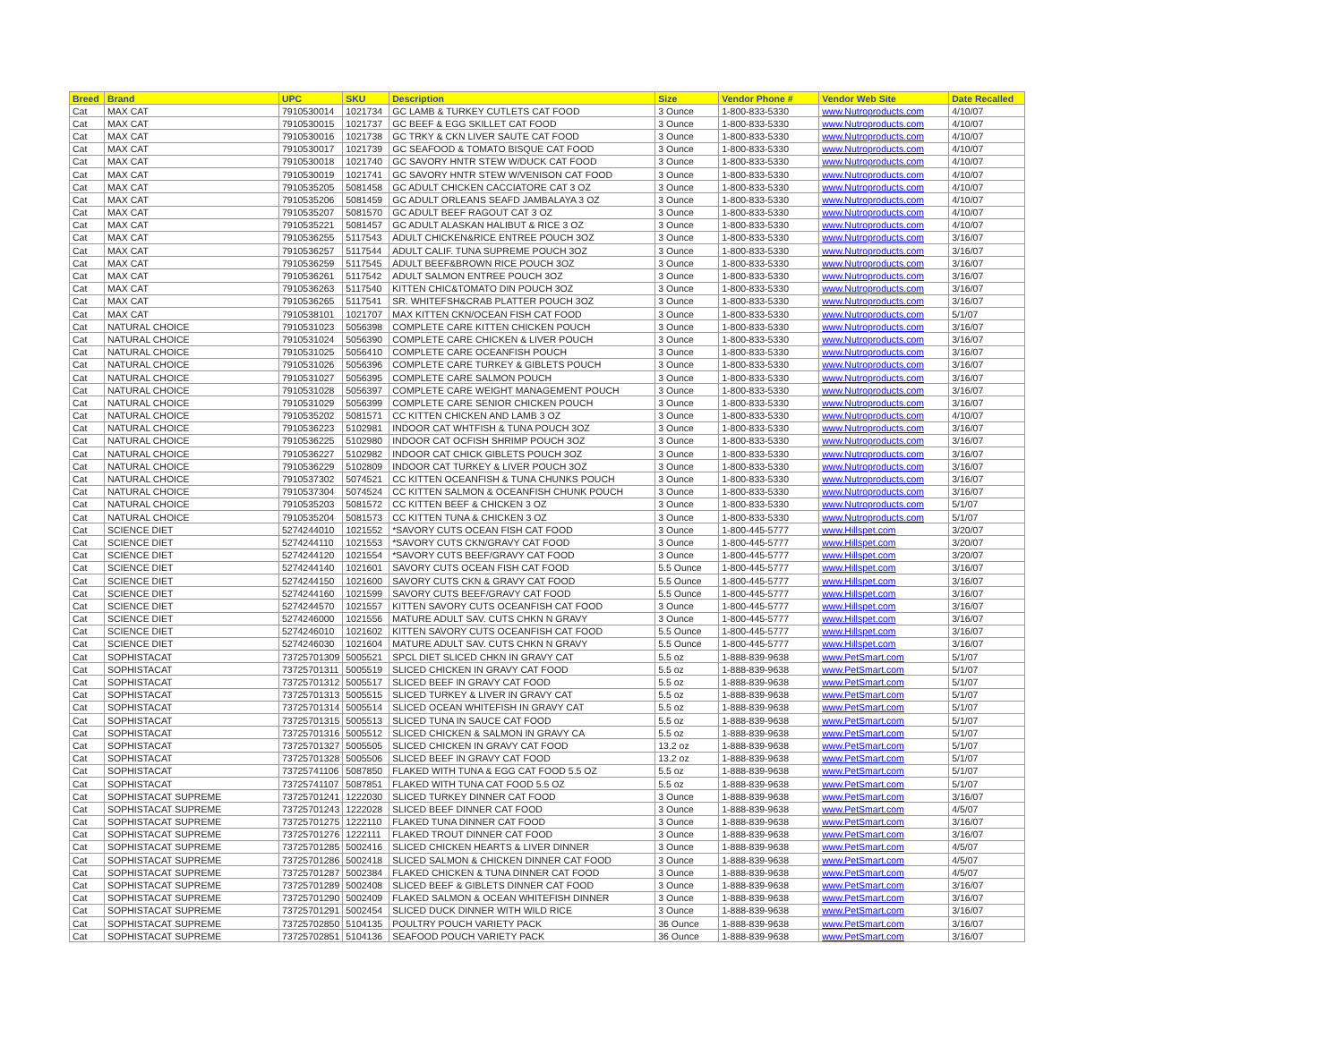| Breed | Brand | UPC | SKU | Description | Size | Vendor Phone # | Vendor Web Site | Date Recalled |
| --- | --- | --- | --- | --- | --- | --- | --- | --- |
| Cat | MAX CAT | 7910530014 | 1021734 | GC LAMB & TURKEY CUTLETS CAT FOOD | 3 Ounce | 1-800-833-5330 | www.Nutroproducts.com | 4/10/07 |
| Cat | MAX CAT | 7910530015 | 1021737 | GC BEEF & EGG SKILLET CAT FOOD | 3 Ounce | 1-800-833-5330 | www.Nutroproducts.com | 4/10/07 |
| Cat | MAX CAT | 7910530016 | 1021738 | GC TRKY & CKN LIVER SAUTE CAT FOOD | 3 Ounce | 1-800-833-5330 | www.Nutroproducts.com | 4/10/07 |
| Cat | MAX CAT | 7910530017 | 1021739 | GC SEAFOOD & TOMATO BISQUE CAT FOOD | 3 Ounce | 1-800-833-5330 | www.Nutroproducts.com | 4/10/07 |
| Cat | MAX CAT | 7910530018 | 1021740 | GC SAVORY HNTR STEW W/DUCK CAT FOOD | 3 Ounce | 1-800-833-5330 | www.Nutroproducts.com | 4/10/07 |
| Cat | MAX CAT | 7910530019 | 1021741 | GC SAVORY HNTR STEW W/VENISON CAT FOOD | 3 Ounce | 1-800-833-5330 | www.Nutroproducts.com | 4/10/07 |
| Cat | MAX CAT | 7910535205 | 5081458 | GC ADULT CHICKEN CACCIATORE CAT 3 OZ | 3 Ounce | 1-800-833-5330 | www.Nutroproducts.com | 4/10/07 |
| Cat | MAX CAT | 7910535206 | 5081459 | GC ADULT ORLEANS SEAFD JAMBALAYA 3 OZ | 3 Ounce | 1-800-833-5330 | www.Nutroproducts.com | 4/10/07 |
| Cat | MAX CAT | 7910535207 | 5081570 | GC ADULT BEEF RAGOUT CAT 3 OZ | 3 Ounce | 1-800-833-5330 | www.Nutroproducts.com | 4/10/07 |
| Cat | MAX CAT | 7910535221 | 5081457 | GC ADULT ALASKAN HALIBUT & RICE 3 OZ | 3 Ounce | 1-800-833-5330 | www.Nutroproducts.com | 4/10/07 |
| Cat | MAX CAT | 7910536255 | 5117543 | ADULT CHICKEN&RICE ENTREE POUCH 3OZ | 3 Ounce | 1-800-833-5330 | www.Nutroproducts.com | 3/16/07 |
| Cat | MAX CAT | 7910536257 | 5117544 | ADULT CALIF. TUNA SUPREME POUCH 3OZ | 3 Ounce | 1-800-833-5330 | www.Nutroproducts.com | 3/16/07 |
| Cat | MAX CAT | 7910536259 | 5117545 | ADULT BEEF&BROWN RICE POUCH 3OZ | 3 Ounce | 1-800-833-5330 | www.Nutroproducts.com | 3/16/07 |
| Cat | MAX CAT | 7910536261 | 5117542 | ADULT SALMON ENTREE POUCH 3OZ | 3 Ounce | 1-800-833-5330 | www.Nutroproducts.com | 3/16/07 |
| Cat | MAX CAT | 7910536263 | 5117540 | KITTEN CHIC&TOMATO DIN POUCH 3OZ | 3 Ounce | 1-800-833-5330 | www.Nutroproducts.com | 3/16/07 |
| Cat | MAX CAT | 7910536265 | 5117541 | SR. WHITEFSH&CRAB PLATTER POUCH 3OZ | 3 Ounce | 1-800-833-5330 | www.Nutroproducts.com | 3/16/07 |
| Cat | MAX CAT | 7910538101 | 1021707 | MAX KITTEN CKN/OCEAN FISH CAT FOOD | 3 Ounce | 1-800-833-5330 | www.Nutroproducts.com | 5/1/07 |
| Cat | NATURAL CHOICE | 7910531023 | 5056398 | COMPLETE CARE KITTEN CHICKEN POUCH | 3 Ounce | 1-800-833-5330 | www.Nutroproducts.com | 3/16/07 |
| Cat | NATURAL CHOICE | 7910531024 | 5056390 | COMPLETE CARE CHICKEN & LIVER POUCH | 3 Ounce | 1-800-833-5330 | www.Nutroproducts.com | 3/16/07 |
| Cat | NATURAL CHOICE | 7910531025 | 5056410 | COMPLETE CARE OCEANFISH POUCH | 3 Ounce | 1-800-833-5330 | www.Nutroproducts.com | 3/16/07 |
| Cat | NATURAL CHOICE | 7910531026 | 5056396 | COMPLETE CARE TURKEY & GIBLETS POUCH | 3 Ounce | 1-800-833-5330 | www.Nutroproducts.com | 3/16/07 |
| Cat | NATURAL CHOICE | 7910531027 | 5056395 | COMPLETE CARE SALMON POUCH | 3 Ounce | 1-800-833-5330 | www.Nutroproducts.com | 3/16/07 |
| Cat | NATURAL CHOICE | 7910531028 | 5056397 | COMPLETE CARE WEIGHT MANAGEMENT POUCH | 3 Ounce | 1-800-833-5330 | www.Nutroproducts.com | 3/16/07 |
| Cat | NATURAL CHOICE | 7910531029 | 5056399 | COMPLETE CARE SENIOR CHICKEN POUCH | 3 Ounce | 1-800-833-5330 | www.Nutroproducts.com | 3/16/07 |
| Cat | NATURAL CHOICE | 7910535202 | 5081571 | CC KITTEN CHICKEN AND LAMB 3 OZ | 3 Ounce | 1-800-833-5330 | www.Nutroproducts.com | 4/10/07 |
| Cat | NATURAL CHOICE | 7910536223 | 5102981 | INDOOR CAT WHTFISH & TUNA POUCH 3OZ | 3 Ounce | 1-800-833-5330 | www.Nutroproducts.com | 3/16/07 |
| Cat | NATURAL CHOICE | 7910536225 | 5102980 | INDOOR CAT OCFISH SHRIMP POUCH 3OZ | 3 Ounce | 1-800-833-5330 | www.Nutroproducts.com | 3/16/07 |
| Cat | NATURAL CHOICE | 7910536227 | 5102982 | INDOOR CAT CHICK GIBLETS POUCH 3OZ | 3 Ounce | 1-800-833-5330 | www.Nutroproducts.com | 3/16/07 |
| Cat | NATURAL CHOICE | 7910536229 | 5102809 | INDOOR CAT TURKEY & LIVER POUCH 3OZ | 3 Ounce | 1-800-833-5330 | www.Nutroproducts.com | 3/16/07 |
| Cat | NATURAL CHOICE | 7910537302 | 5074521 | CC KITTEN OCEANFISH & TUNA CHUNKS POUCH | 3 Ounce | 1-800-833-5330 | www.Nutroproducts.com | 3/16/07 |
| Cat | NATURAL CHOICE | 7910537304 | 5074524 | CC KITTEN SALMON & OCEANFISH CHUNK POUCH | 3 Ounce | 1-800-833-5330 | www.Nutroproducts.com | 3/16/07 |
| Cat | NATURAL CHOICE | 7910535203 | 5081572 | CC KITTEN BEEF & CHICKEN 3 OZ | 3 Ounce | 1-800-833-5330 | www.Nutroproducts.com | 5/1/07 |
| Cat | NATURAL CHOICE | 7910535204 | 5081573 | CC KITTEN TUNA & CHICKEN 3 OZ | 3 Ounce | 1-800-833-5330 | www.Nutroproducts.com | 5/1/07 |
| Cat | SCIENCE DIET | 5274244010 | 1021552 | *SAVORY CUTS OCEAN FISH CAT FOOD | 3 Ounce | 1-800-445-5777 | www.Hillspet.com | 3/20/07 |
| Cat | SCIENCE DIET | 5274244110 | 1021553 | *SAVORY CUTS CKN/GRAVY CAT FOOD | 3 Ounce | 1-800-445-5777 | www.Hillspet.com | 3/20/07 |
| Cat | SCIENCE DIET | 5274244120 | 1021554 | *SAVORY CUTS BEEF/GRAVY CAT FOOD | 3 Ounce | 1-800-445-5777 | www.Hillspet.com | 3/20/07 |
| Cat | SCIENCE DIET | 5274244140 | 1021601 | SAVORY CUTS OCEAN FISH CAT FOOD | 5.5 Ounce | 1-800-445-5777 | www.Hillspet.com | 3/16/07 |
| Cat | SCIENCE DIET | 5274244150 | 1021600 | SAVORY CUTS CKN & GRAVY CAT FOOD | 5.5 Ounce | 1-800-445-5777 | www.Hillspet.com | 3/16/07 |
| Cat | SCIENCE DIET | 5274244160 | 1021599 | SAVORY CUTS BEEF/GRAVY CAT FOOD | 5.5 Ounce | 1-800-445-5777 | www.Hillspet.com | 3/16/07 |
| Cat | SCIENCE DIET | 5274244570 | 1021557 | KITTEN SAVORY CUTS OCEANFISH CAT FOOD | 3 Ounce | 1-800-445-5777 | www.Hillspet.com | 3/16/07 |
| Cat | SCIENCE DIET | 5274246000 | 1021556 | MATURE ADULT SAV. CUTS CHKN N GRAVY | 3 Ounce | 1-800-445-5777 | www.Hillspet.com | 3/16/07 |
| Cat | SCIENCE DIET | 5274246010 | 1021602 | KITTEN SAVORY CUTS OCEANFISH CAT FOOD | 5.5 Ounce | 1-800-445-5777 | www.Hillspet.com | 3/16/07 |
| Cat | SCIENCE DIET | 5274246030 | 1021604 | MATURE ADULT SAV. CUTS CHKN N GRAVY | 5.5 Ounce | 1-800-445-5777 | www.Hillspet.com | 3/16/07 |
| Cat | SOPHISTACAT | 73725701309 | 5005521 | SPCL DIET SLICED CHKN IN GRAVY CAT | 5.5 oz | 1-888-839-9638 | www.PetSmart.com | 5/1/07 |
| Cat | SOPHISTACAT | 73725701311 | 5005519 | SLICED CHICKEN IN GRAVY CAT FOOD | 5.5 oz | 1-888-839-9638 | www.PetSmart.com | 5/1/07 |
| Cat | SOPHISTACAT | 73725701312 | 5005517 | SLICED BEEF IN GRAVY CAT FOOD | 5.5 oz | 1-888-839-9638 | www.PetSmart.com | 5/1/07 |
| Cat | SOPHISTACAT | 73725701313 | 5005515 | SLICED TURKEY & LIVER IN GRAVY CAT | 5.5 oz | 1-888-839-9638 | www.PetSmart.com | 5/1/07 |
| Cat | SOPHISTACAT | 73725701314 | 5005514 | SLICED OCEAN WHITEFISH IN GRAVY CAT | 5.5 oz | 1-888-839-9638 | www.PetSmart.com | 5/1/07 |
| Cat | SOPHISTACAT | 73725701315 | 5005513 | SLICED TUNA IN SAUCE CAT FOOD | 5.5 oz | 1-888-839-9638 | www.PetSmart.com | 5/1/07 |
| Cat | SOPHISTACAT | 73725701316 | 5005512 | SLICED CHICKEN & SALMON IN GRAVY CA | 5.5 oz | 1-888-839-9638 | www.PetSmart.com | 5/1/07 |
| Cat | SOPHISTACAT | 73725701327 | 5005505 | SLICED CHICKEN IN GRAVY CAT FOOD | 13.2 oz | 1-888-839-9638 | www.PetSmart.com | 5/1/07 |
| Cat | SOPHISTACAT | 73725701328 | 5005506 | SLICED BEEF IN GRAVY CAT FOOD | 13.2 oz | 1-888-839-9638 | www.PetSmart.com | 5/1/07 |
| Cat | SOPHISTACAT | 73725741106 | 5087850 | FLAKED WITH TUNA & EGG CAT FOOD 5.5 OZ | 5.5 oz | 1-888-839-9638 | www.PetSmart.com | 5/1/07 |
| Cat | SOPHISTACAT | 73725741107 | 5087851 | FLAKED WITH TUNA CAT FOOD 5.5 OZ | 5.5 oz | 1-888-839-9638 | www.PetSmart.com | 5/1/07 |
| Cat | SOPHISTACAT SUPREME | 73725701241 | 1222030 | SLICED TURKEY DINNER CAT FOOD | 3 Ounce | 1-888-839-9638 | www.PetSmart.com | 3/16/07 |
| Cat | SOPHISTACAT SUPREME | 73725701243 | 1222028 | SLICED BEEF DINNER CAT FOOD | 3 Ounce | 1-888-839-9638 | www.PetSmart.com | 4/5/07 |
| Cat | SOPHISTACAT SUPREME | 73725701275 | 1222110 | FLAKED TUNA DINNER CAT FOOD | 3 Ounce | 1-888-839-9638 | www.PetSmart.com | 3/16/07 |
| Cat | SOPHISTACAT SUPREME | 73725701276 | 1222111 | FLAKED TROUT DINNER CAT FOOD | 3 Ounce | 1-888-839-9638 | www.PetSmart.com | 3/16/07 |
| Cat | SOPHISTACAT SUPREME | 73725701285 | 5002416 | SLICED CHICKEN HEARTS & LIVER DINNER | 3 Ounce | 1-888-839-9638 | www.PetSmart.com | 4/5/07 |
| Cat | SOPHISTACAT SUPREME | 73725701286 | 5002418 | SLICED SALMON & CHICKEN DINNER CAT FOOD | 3 Ounce | 1-888-839-9638 | www.PetSmart.com | 4/5/07 |
| Cat | SOPHISTACAT SUPREME | 73725701287 | 5002384 | FLAKED CHICKEN & TUNA DINNER CAT FOOD | 3 Ounce | 1-888-839-9638 | www.PetSmart.com | 4/5/07 |
| Cat | SOPHISTACAT SUPREME | 73725701289 | 5002408 | SLICED BEEF & GIBLETS DINNER CAT FOOD | 3 Ounce | 1-888-839-9638 | www.PetSmart.com | 3/16/07 |
| Cat | SOPHISTACAT SUPREME | 73725701290 | 5002409 | FLAKED SALMON & OCEAN WHITEFISH DINNER | 3 Ounce | 1-888-839-9638 | www.PetSmart.com | 3/16/07 |
| Cat | SOPHISTACAT SUPREME | 73725701291 | 5002454 | SLICED DUCK DINNER WITH WILD RICE | 3 Ounce | 1-888-839-9638 | www.PetSmart.com | 3/16/07 |
| Cat | SOPHISTACAT SUPREME | 73725702850 | 5104135 | POULTRY POUCH VARIETY PACK | 36 Ounce | 1-888-839-9638 | www.PetSmart.com | 3/16/07 |
| Cat | SOPHISTACAT SUPREME | 73725702851 | 5104136 | SEAFOOD POUCH VARIETY PACK | 36 Ounce | 1-888-839-9638 | www.PetSmart.com | 3/16/07 |